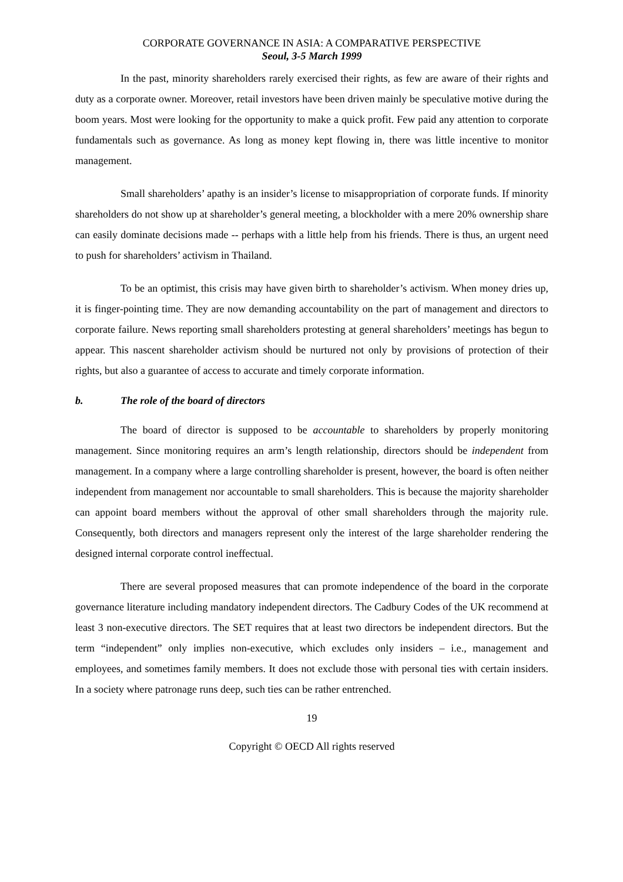CORPORATE GOVERNANCE IN ASIA: A COMPARATIVE PERSPECTIVE
Seoul, 3-5 March 1999
In the past, minority shareholders rarely exercised their rights, as few are aware of their rights and duty as a corporate owner. Moreover, retail investors have been driven mainly be speculative motive during the boom years. Most were looking for the opportunity to make a quick profit. Few paid any attention to corporate fundamentals such as governance. As long as money kept flowing in, there was little incentive to monitor management.
Small shareholders’ apathy is an insider’s license to misappropriation of corporate funds. If minority shareholders do not show up at shareholder’s general meeting, a blockholder with a mere 20% ownership share can easily dominate decisions made -- perhaps with a little help from his friends. There is thus, an urgent need to push for shareholders’ activism in Thailand.
To be an optimist, this crisis may have given birth to shareholder’s activism. When money dries up, it is finger-pointing time. They are now demanding accountability on the part of management and directors to corporate failure. News reporting small shareholders protesting at general shareholders’ meetings has begun to appear. This nascent shareholder activism should be nurtured not only by provisions of protection of their rights, but also a guarantee of access to accurate and timely corporate information.
b. The role of the board of directors
The board of director is supposed to be accountable to shareholders by properly monitoring management. Since monitoring requires an arm’s length relationship, directors should be independent from management. In a company where a large controlling shareholder is present, however, the board is often neither independent from management nor accountable to small shareholders. This is because the majority shareholder can appoint board members without the approval of other small shareholders through the majority rule. Consequently, both directors and managers represent only the interest of the large shareholder rendering the designed internal corporate control ineffectual.
There are several proposed measures that can promote independence of the board in the corporate governance literature including mandatory independent directors. The Cadbury Codes of the UK recommend at least 3 non-executive directors. The SET requires that at least two directors be independent directors. But the term “independent” only implies non-executive, which excludes only insiders – i.e., management and employees, and sometimes family members. It does not exclude those with personal ties with certain insiders. In a society where patronage runs deep, such ties can be rather entrenched.
19
Copyright © OECD All rights reserved